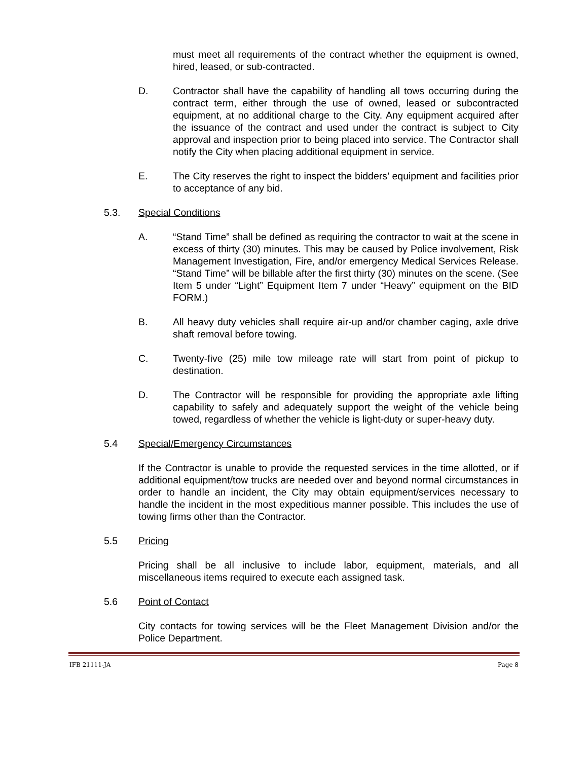must meet all requirements of the contract whether the equipment is owned, hired, leased, or sub-contracted.
D. Contractor shall have the capability of handling all tows occurring during the contract term, either through the use of owned, leased or subcontracted equipment, at no additional charge to the City. Any equipment acquired after the issuance of the contract and used under the contract is subject to City approval and inspection prior to being placed into service. The Contractor shall notify the City when placing additional equipment in service.
E. The City reserves the right to inspect the bidders’ equipment and facilities prior to acceptance of any bid.
5.3. Special Conditions
A. “Stand Time” shall be defined as requiring the contractor to wait at the scene in excess of thirty (30) minutes. This may be caused by Police involvement, Risk Management Investigation, Fire, and/or emergency Medical Services Release. “Stand Time” will be billable after the first thirty (30) minutes on the scene. (See Item 5 under “Light” Equipment Item 7 under “Heavy” equipment on the BID FORM.)
B. All heavy duty vehicles shall require air-up and/or chamber caging, axle drive shaft removal before towing.
C. Twenty-five (25) mile tow mileage rate will start from point of pickup to destination.
D. The Contractor will be responsible for providing the appropriate axle lifting capability to safely and adequately support the weight of the vehicle being towed, regardless of whether the vehicle is light-duty or super-heavy duty.
5.4 Special/Emergency Circumstances
If the Contractor is unable to provide the requested services in the time allotted, or if additional equipment/tow trucks are needed over and beyond normal circumstances in order to handle an incident, the City may obtain equipment/services necessary to handle the incident in the most expeditious manner possible. This includes the use of towing firms other than the Contractor.
5.5 Pricing
Pricing shall be all inclusive to include labor, equipment, materials, and all miscellaneous items required to execute each assigned task.
5.6 Point of Contact
City contacts for towing services will be the Fleet Management Division and/or the Police Department.
IFB 21111-JA Page 8